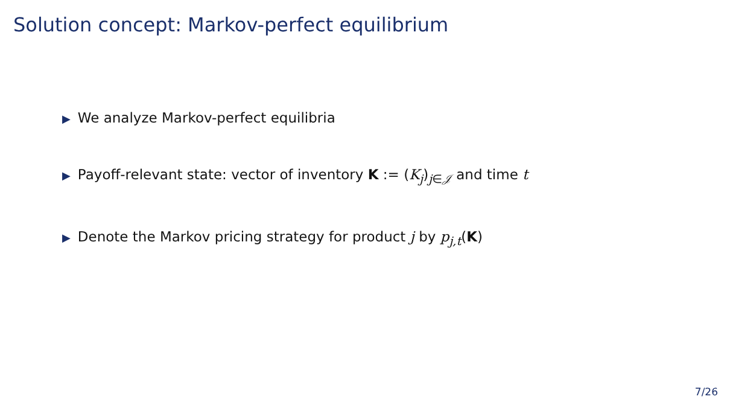Solution concept: Markov-perfect equilibrium
▶ We analyze Markov-perfect equilibria
▶ Payoff-relevant state: vector of inventory K := (K<sub>j</sub>)<sub>j∈𝒥</sub> and time t
▶ Denote the Markov pricing strategy for product j by p<sub>j,t</sub>(K)
7/26